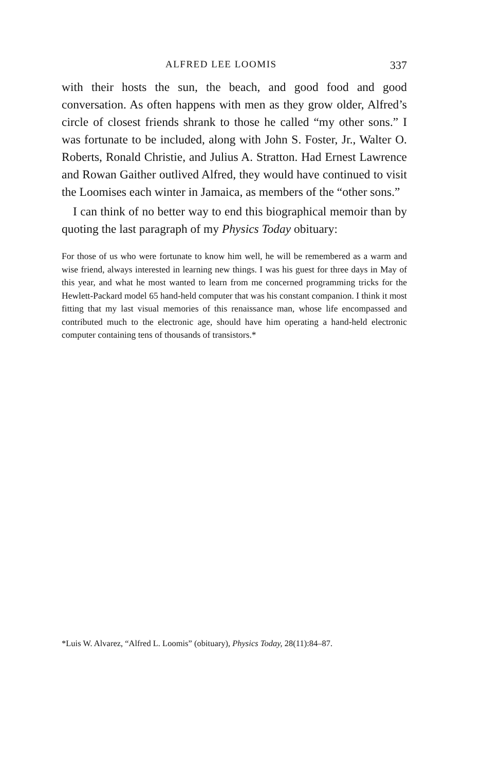ALFRED LEE LOOMIS 337
with their hosts the sun, the beach, and good food and good conversation. As often happens with men as they grow older, Alfred’s circle of closest friends shrank to those he called “my other sons.” I was fortunate to be included, along with John S. Foster, Jr., Walter O. Roberts, Ronald Christie, and Julius A. Stratton. Had Ernest Lawrence and Rowan Gaither outlived Alfred, they would have continued to visit the Loomises each winter in Jamaica, as members of the “other sons.”
I can think of no better way to end this biographical memoir than by quoting the last paragraph of my Physics Today obituary:
For those of us who were fortunate to know him well, he will be remembered as a warm and wise friend, always interested in learning new things. I was his guest for three days in May of this year, and what he most wanted to learn from me concerned programming tricks for the Hewlett-Packard model 65 hand-held computer that was his constant companion. I think it most fitting that my last visual memories of this renaissance man, whose life encompassed and contributed much to the electronic age, should have him operating a hand-held electronic computer containing tens of thousands of transistors.*
*Luis W. Alvarez, “Alfred L. Loomis” (obituary), Physics Today, 28(11):84–87.